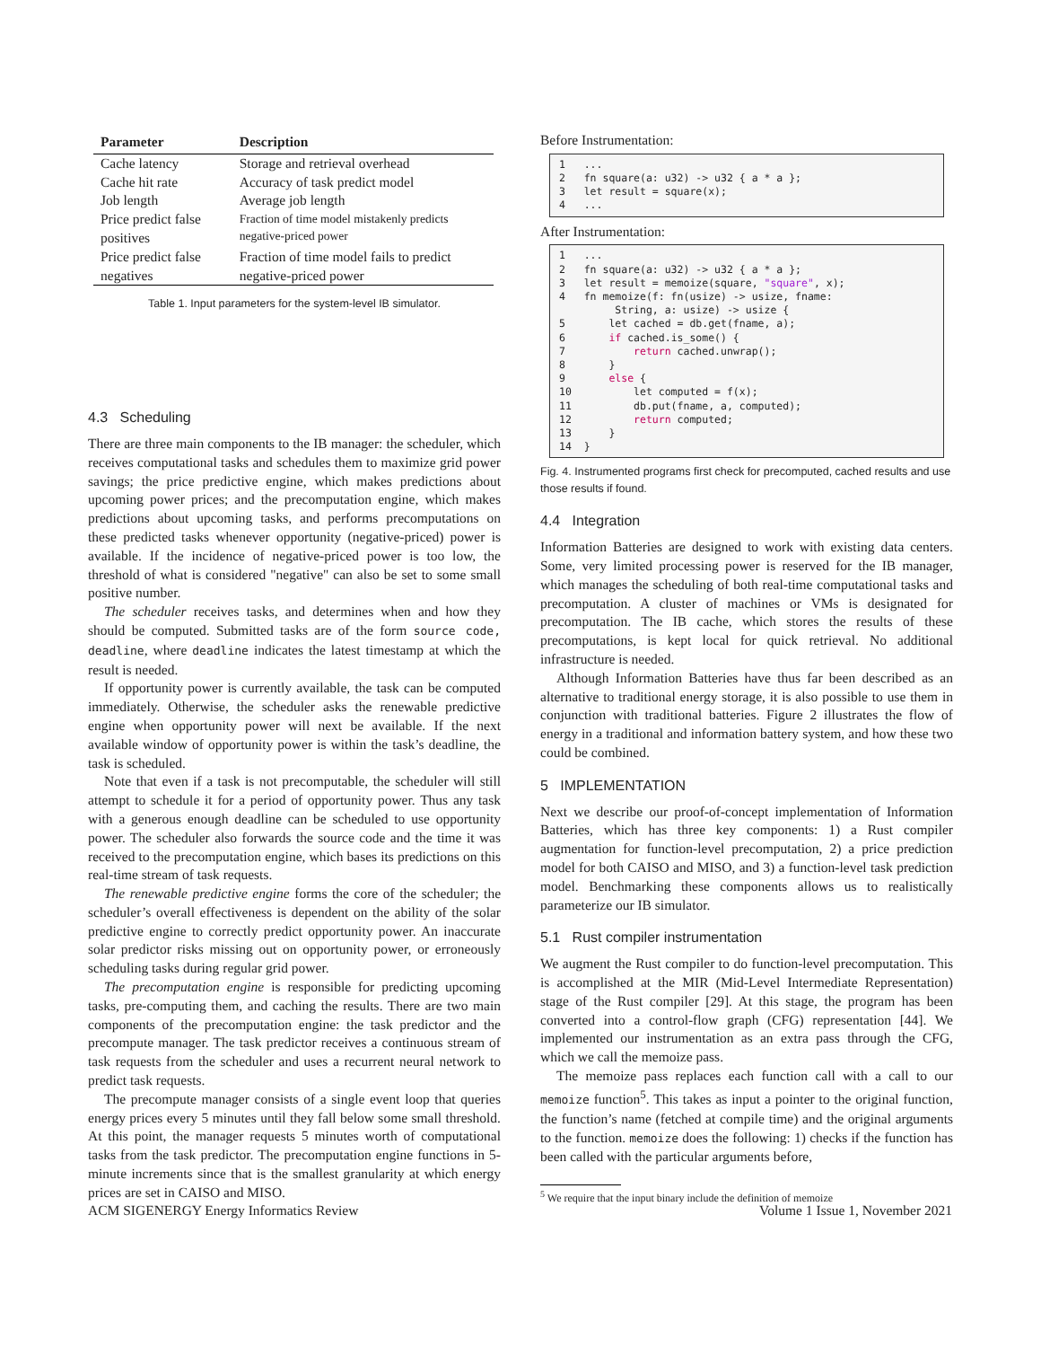| Parameter | Description |
| --- | --- |
| Cache latency | Storage and retrieval overhead |
| Cache hit rate | Accuracy of task predict model |
| Job length | Average job length |
| Price predict false positives | Fraction of time model mistakenly predicts negative-priced power |
| Price predict false negatives | Fraction of time model fails to predict negative-priced power |
Table 1. Input parameters for the system-level IB simulator.
4.3 Scheduling
There are three main components to the IB manager: the scheduler, which receives computational tasks and schedules them to maximize grid power savings; the price predictive engine, which makes predictions about upcoming power prices; and the precomputation engine, which makes predictions about upcoming tasks, and performs precomputations on these predicted tasks whenever opportunity (negative-priced) power is available. If the incidence of negative-priced power is too low, the threshold of what is considered "negative" can also be set to some small positive number.
The scheduler receives tasks, and determines when and how they should be computed. Submitted tasks are of the form source code, deadline, where deadline indicates the latest timestamp at which the result is needed.
If opportunity power is currently available, the task can be computed immediately. Otherwise, the scheduler asks the renewable predictive engine when opportunity power will next be available. If the next available window of opportunity power is within the task’s deadline, the task is scheduled.
Note that even if a task is not precomputable, the scheduler will still attempt to schedule it for a period of opportunity power. Thus any task with a generous enough deadline can be scheduled to use opportunity power. The scheduler also forwards the source code and the time it was received to the precomputation engine, which bases its predictions on this real-time stream of task requests.
The renewable predictive engine forms the core of the scheduler; the scheduler’s overall effectiveness is dependent on the ability of the solar predictive engine to correctly predict opportunity power. An inaccurate solar predictor risks missing out on opportunity power, or erroneously scheduling tasks during regular grid power.
The precomputation engine is responsible for predicting upcoming tasks, pre-computing them, and caching the results. There are two main components of the precomputation engine: the task predictor and the precompute manager. The task predictor receives a continuous stream of task requests from the scheduler and uses a recurrent neural network to predict task requests.
The precompute manager consists of a single event loop that queries energy prices every 5 minutes until they fall below some small threshold. At this point, the manager requests 5 minutes worth of computational tasks from the task predictor. The precomputation engine functions in 5-minute increments since that is the smallest granularity at which energy prices are set in CAISO and MISO.
Before Instrumentation:
1   ...
2   fn square(a: u32) -> u32 { a * a };
3   let result = square(x);
4   ...
After Instrumentation:
1   ...
2   fn square(a: u32) -> u32 { a * a };
3   let result = memoize(square, "square", x);
4   fn memoize(f: fn(usize) -> usize, fname:
         String, a: usize) -> usize {
5       let cached = db.get(fname, a);
6       if cached.is_some() {
7           return cached.unwrap();
8       }
9       else {
10          let computed = f(x);
11          db.put(fname, a, computed);
12          return computed;
13      }
14  }
Fig. 4. Instrumented programs first check for precomputed, cached results and use those results if found.
4.4 Integration
Information Batteries are designed to work with existing data centers. Some, very limited processing power is reserved for the IB manager, which manages the scheduling of both real-time computational tasks and precomputation. A cluster of machines or VMs is designated for precomputation. The IB cache, which stores the results of these precomputations, is kept local for quick retrieval. No additional infrastructure is needed.
Although Information Batteries have thus far been described as an alternative to traditional energy storage, it is also possible to use them in conjunction with traditional batteries. Figure 2 illustrates the flow of energy in a traditional and information battery system, and how these two could be combined.
5 IMPLEMENTATION
Next we describe our proof-of-concept implementation of Information Batteries, which has three key components: 1) a Rust compiler augmentation for function-level precomputation, 2) a price prediction model for both CAISO and MISO, and 3) a function-level task prediction model. Benchmarking these components allows us to realistically parameterize our IB simulator.
5.1 Rust compiler instrumentation
We augment the Rust compiler to do function-level precomputation. This is accomplished at the MIR (Mid-Level Intermediate Representation) stage of the Rust compiler [29]. At this stage, the program has been converted into a control-flow graph (CFG) representation [44]. We implemented our instrumentation as an extra pass through the CFG, which we call the memoize pass.
The memoize pass replaces each function call with a call to our memoize function<sup>5</sup>. This takes as input a pointer to the original function, the function’s name (fetched at compile time) and the original arguments to the function. memoize does the following: 1) checks if the function has been called with the particular arguments before,
<sup>5</sup> We require that the input binary include the definition of memoize
ACM SIGENERGY Energy Informatics Review Volume 1 Issue 1, November 2021